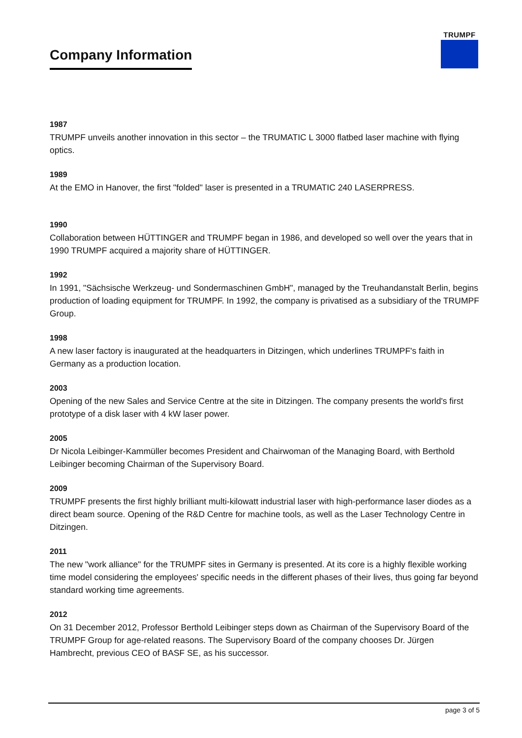Company Information
TRUMPF
1987
TRUMPF unveils another innovation in this sector – the TRUMATIC L 3000 flatbed laser machine with flying optics.
1989
At the EMO in Hanover, the first "folded" laser is presented in a TRUMATIC 240 LASERPRESS.
1990
Collaboration between HÜTTINGER and TRUMPF began in 1986, and developed so well over the years that in 1990 TRUMPF acquired a majority share of HÜTTINGER.
1992
In 1991, "Sächsische Werkzeug- und Sondermaschinen GmbH", managed by the Treuhandanstalt Berlin, begins production of loading equipment for TRUMPF. In 1992, the company is privatised as a subsidiary of the TRUMPF Group.
1998
A new laser factory is inaugurated at the headquarters in Ditzingen, which underlines TRUMPF's faith in Germany as a production location.
2003
Opening of the new Sales and Service Centre at the site in Ditzingen. The company presents the world's first prototype of a disk laser with 4 kW laser power.
2005
Dr Nicola Leibinger-Kammüller becomes President and Chairwoman of the Managing Board, with Berthold Leibinger becoming Chairman of the Supervisory Board.
2009
TRUMPF presents the first highly brilliant multi-kilowatt industrial laser with high-performance laser diodes as a direct beam source. Opening of the R&D Centre for machine tools, as well as the Laser Technology Centre in Ditzingen.
2011
The new "work alliance" for the TRUMPF sites in Germany is presented. At its core is a highly flexible working time model considering the employees' specific needs in the different phases of their lives, thus going far beyond standard working time agreements.
2012
On 31 December 2012, Professor Berthold Leibinger steps down as Chairman of the Supervisory Board of the TRUMPF Group for age-related reasons. The Supervisory Board of the company chooses Dr. Jürgen Hambrecht, previous CEO of BASF SE, as his successor.
page 3 of 5